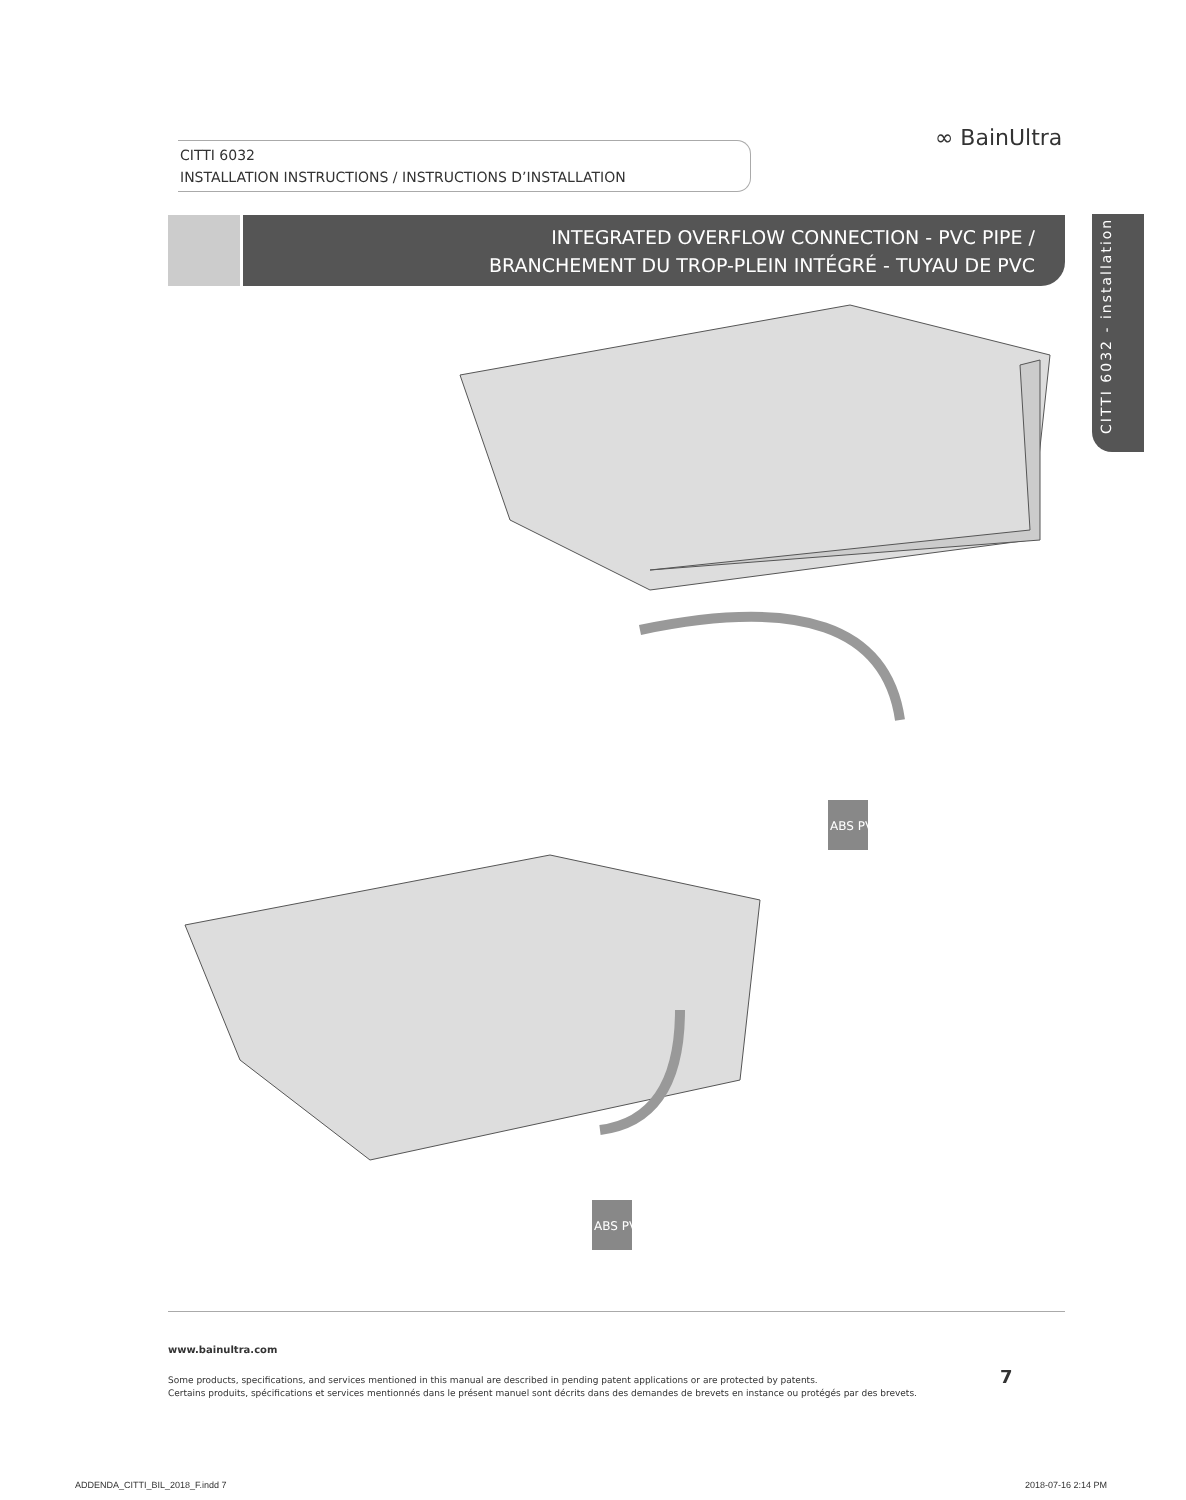CITTI 6032
INSTALLATION INSTRUCTIONS / INSTRUCTIONS D’INSTALLATION
∞ BainUltra
CITTI 6032 - installation
INTEGRATED OVERFLOW CONNECTION - PVC PIPE /
BRANCHEMENT DU TROP-PLEIN INTÉGRÉ - TUYAU DE PVC
ABS PVC
ABS PVC
www.bainultra.com
Some products, specifications, and services mentioned in this manual are described in pending patent applications or are protected by patents.
Certains produits, spécifications et services mentionnés dans le présent manuel sont décrits dans des demandes de brevets en instance ou protégés par des brevets.
7
ADDENDA_CITTI_BIL_2018_F.indd 7
2018-07-16 2:14 PM